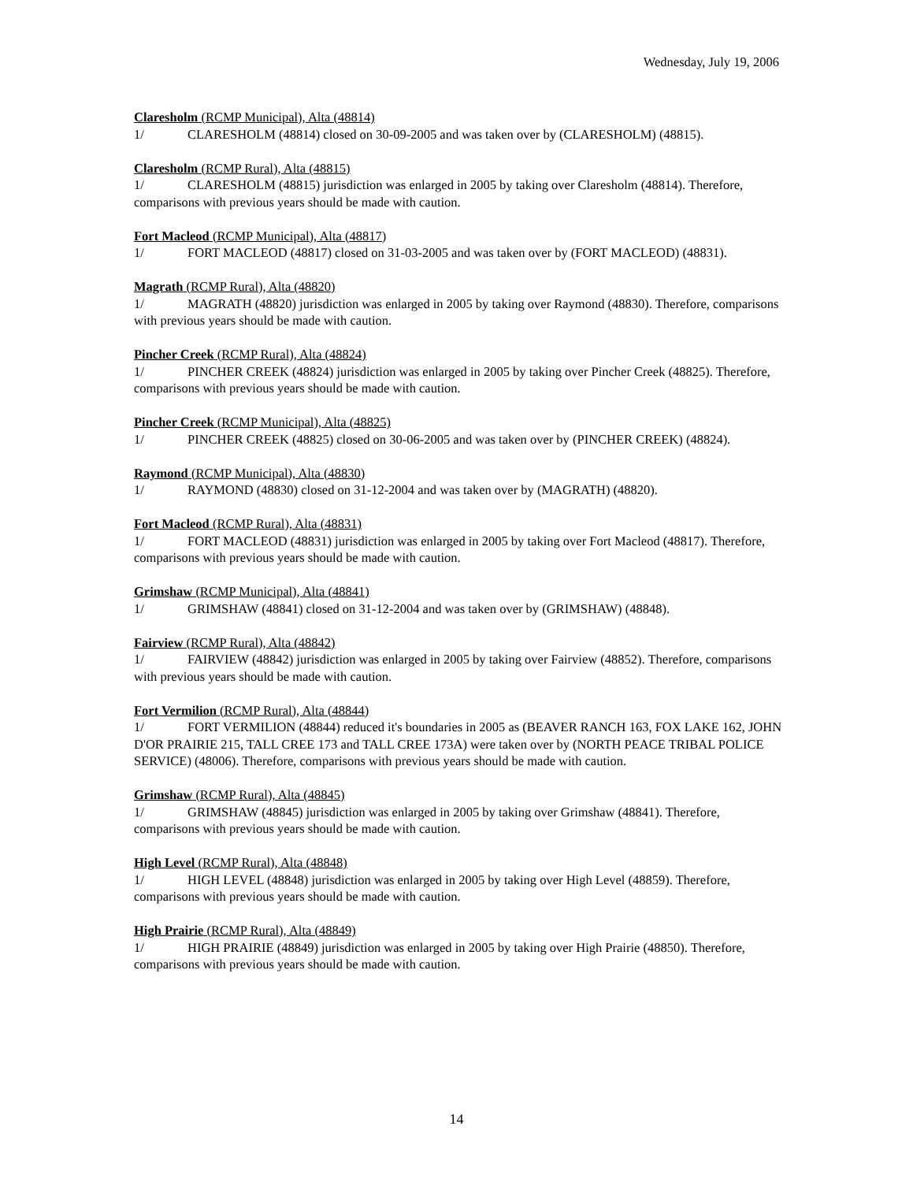Wednesday, July 19, 2006
Claresholm (RCMP Municipal), Alta (48814)
1/ CLARESHOLM (48814) closed on 30-09-2005 and was taken over by (CLARESHOLM) (48815).
Claresholm (RCMP Rural), Alta (48815)
1/ CLARESHOLM (48815) jurisdiction was enlarged in 2005 by taking over Claresholm (48814). Therefore, comparisons with previous years should be made with caution.
Fort Macleod (RCMP Municipal), Alta (48817)
1/ FORT MACLEOD (48817) closed on 31-03-2005 and was taken over by (FORT MACLEOD) (48831).
Magrath (RCMP Rural), Alta (48820)
1/ MAGRATH (48820) jurisdiction was enlarged in 2005 by taking over Raymond (48830). Therefore, comparisons with previous years should be made with caution.
Pincher Creek (RCMP Rural), Alta (48824)
1/ PINCHER CREEK (48824) jurisdiction was enlarged in 2005 by taking over Pincher Creek (48825). Therefore, comparisons with previous years should be made with caution.
Pincher Creek (RCMP Municipal), Alta (48825)
1/ PINCHER CREEK (48825) closed on 30-06-2005 and was taken over by (PINCHER CREEK) (48824).
Raymond (RCMP Municipal), Alta (48830)
1/ RAYMOND (48830) closed on 31-12-2004 and was taken over by (MAGRATH) (48820).
Fort Macleod (RCMP Rural), Alta (48831)
1/ FORT MACLEOD (48831) jurisdiction was enlarged in 2005 by taking over Fort Macleod (48817). Therefore, comparisons with previous years should be made with caution.
Grimshaw (RCMP Municipal), Alta (48841)
1/ GRIMSHAW (48841) closed on 31-12-2004 and was taken over by (GRIMSHAW) (48848).
Fairview (RCMP Rural), Alta (48842)
1/ FAIRVIEW (48842) jurisdiction was enlarged in 2005 by taking over Fairview (48852). Therefore, comparisons with previous years should be made with caution.
Fort Vermilion (RCMP Rural), Alta (48844)
1/ FORT VERMILION (48844) reduced it's boundaries in 2005 as (BEAVER RANCH 163, FOX LAKE 162, JOHN D'OR PRAIRIE 215, TALL CREE 173 and TALL CREE 173A) were taken over by (NORTH PEACE TRIBAL POLICE SERVICE) (48006). Therefore, comparisons with previous years should be made with caution.
Grimshaw (RCMP Rural), Alta (48845)
1/ GRIMSHAW (48845) jurisdiction was enlarged in 2005 by taking over Grimshaw (48841). Therefore, comparisons with previous years should be made with caution.
High Level (RCMP Rural), Alta (48848)
1/ HIGH LEVEL (48848) jurisdiction was enlarged in 2005 by taking over High Level (48859). Therefore, comparisons with previous years should be made with caution.
High Prairie (RCMP Rural), Alta (48849)
1/ HIGH PRAIRIE (48849) jurisdiction was enlarged in 2005 by taking over High Prairie (48850). Therefore, comparisons with previous years should be made with caution.
14